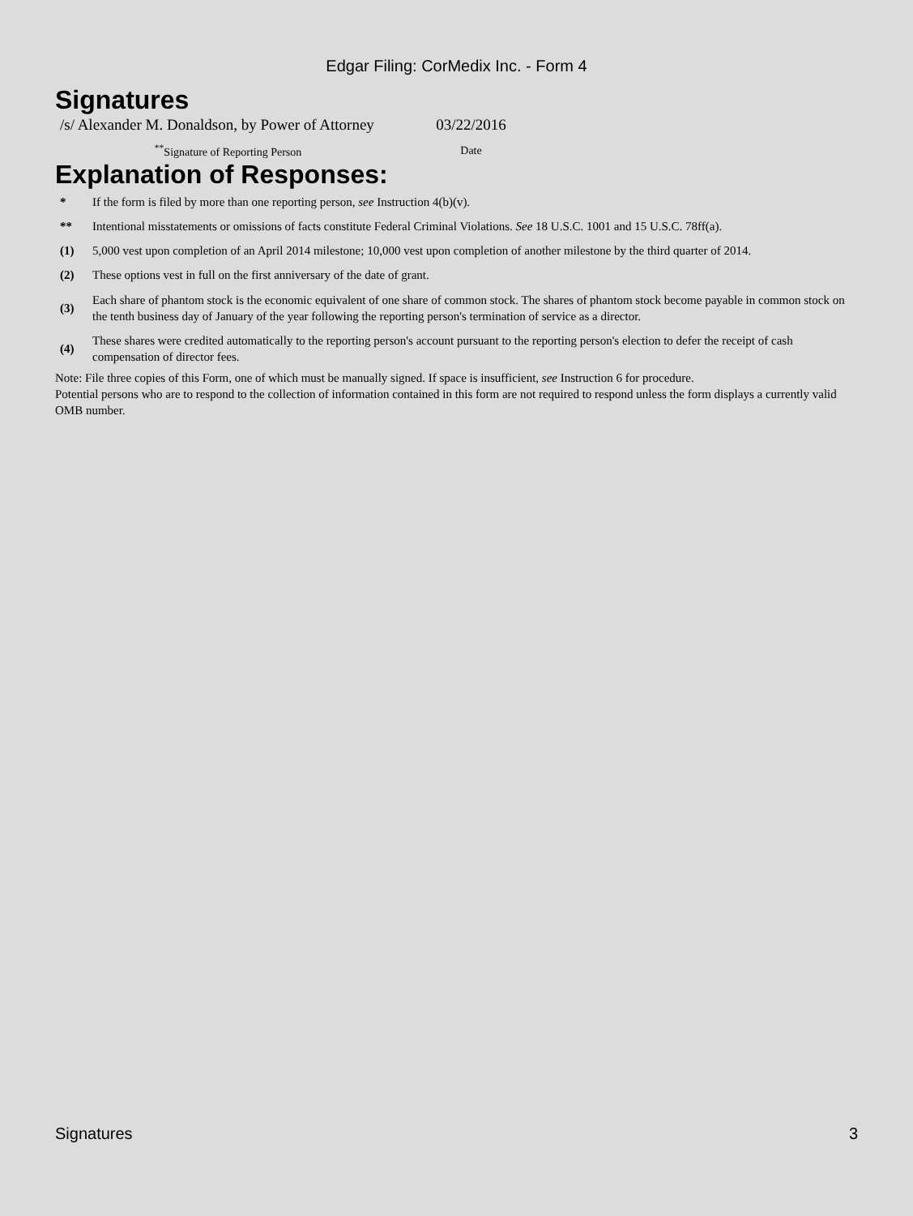Edgar Filing: CorMedix Inc. - Form 4
Signatures
| /s/ Alexander M. Donaldson, by Power of Attorney | 03/22/2016 |
| <sup>**</sup> Signature of Reporting Person | Date |
Explanation of Responses:
| * | If the form is filed by more than one reporting person, see Instruction 4(b)(v). |
| ** | Intentional misstatements or omissions of facts constitute Federal Criminal Violations. See 18 U.S.C. 1001 and 15 U.S.C. 78ff(a). |
| (1) | 5,000 vest upon completion of an April 2014 milestone; 10,000 vest upon completion of another milestone by the third quarter of 2014. |
| (2) | These options vest in full on the first anniversary of the date of grant. |
| (3) | Each share of phantom stock is the economic equivalent of one share of common stock. The shares of phantom stock become payable in common stock on the tenth business day of January of the year following the reporting person's termination of service as a director. |
| (4) | These shares were credited automatically to the reporting person's account pursuant to the reporting person's election to defer the receipt of cash compensation of director fees. |
Note: File three copies of this Form, one of which must be manually signed. If space is insufficient, see Instruction 6 for procedure.
Potential persons who are to respond to the collection of information contained in this form are not required to respond unless the form displays a currently valid OMB number.
Signatures 3